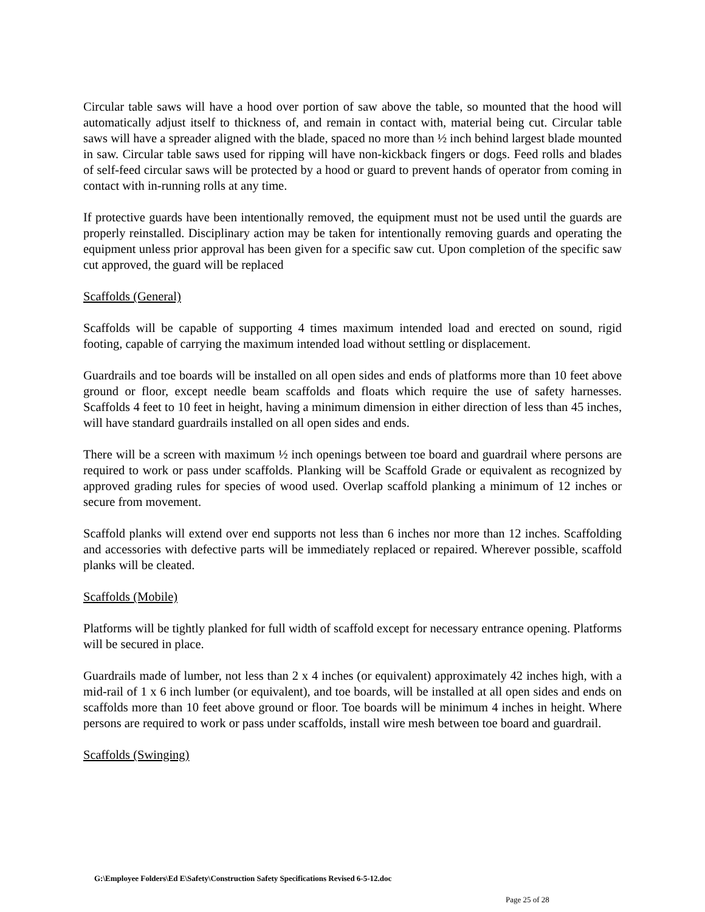Circular table saws will have a hood over portion of saw above the table, so mounted that the hood will automatically adjust itself to thickness of, and remain in contact with, material being cut. Circular table saws will have a spreader aligned with the blade, spaced no more than ½ inch behind largest blade mounted in saw. Circular table saws used for ripping will have non-kickback fingers or dogs. Feed rolls and blades of self-feed circular saws will be protected by a hood or guard to prevent hands of operator from coming in contact with in-running rolls at any time.
If protective guards have been intentionally removed, the equipment must not be used until the guards are properly reinstalled. Disciplinary action may be taken for intentionally removing guards and operating the equipment unless prior approval has been given for a specific saw cut. Upon completion of the specific saw cut approved, the guard will be replaced
Scaffolds (General)
Scaffolds will be capable of supporting 4 times maximum intended load and erected on sound, rigid footing, capable of carrying the maximum intended load without settling or displacement.
Guardrails and toe boards will be installed on all open sides and ends of platforms more than 10 feet above ground or floor, except needle beam scaffolds and floats which require the use of safety harnesses. Scaffolds 4 feet to 10 feet in height, having a minimum dimension in either direction of less than 45 inches, will have standard guardrails installed on all open sides and ends.
There will be a screen with maximum ½ inch openings between toe board and guardrail where persons are required to work or pass under scaffolds. Planking will be Scaffold Grade or equivalent as recognized by approved grading rules for species of wood used. Overlap scaffold planking a minimum of 12 inches or secure from movement.
Scaffold planks will extend over end supports not less than 6 inches nor more than 12 inches. Scaffolding and accessories with defective parts will be immediately replaced or repaired. Wherever possible, scaffold planks will be cleated.
Scaffolds (Mobile)
Platforms will be tightly planked for full width of scaffold except for necessary entrance opening. Platforms will be secured in place.
Guardrails made of lumber, not less than 2 x 4 inches (or equivalent) approximately 42 inches high, with a mid-rail of 1 x 6 inch lumber (or equivalent), and toe boards, will be installed at all open sides and ends on scaffolds more than 10 feet above ground or floor. Toe boards will be minimum 4 inches in height. Where persons are required to work or pass under scaffolds, install wire mesh between toe board and guardrail.
Scaffolds (Swinging)
G:\Employee Folders\Ed E\Safety\Construction Safety Specifications Revised 6-5-12.doc
Page 25 of 28